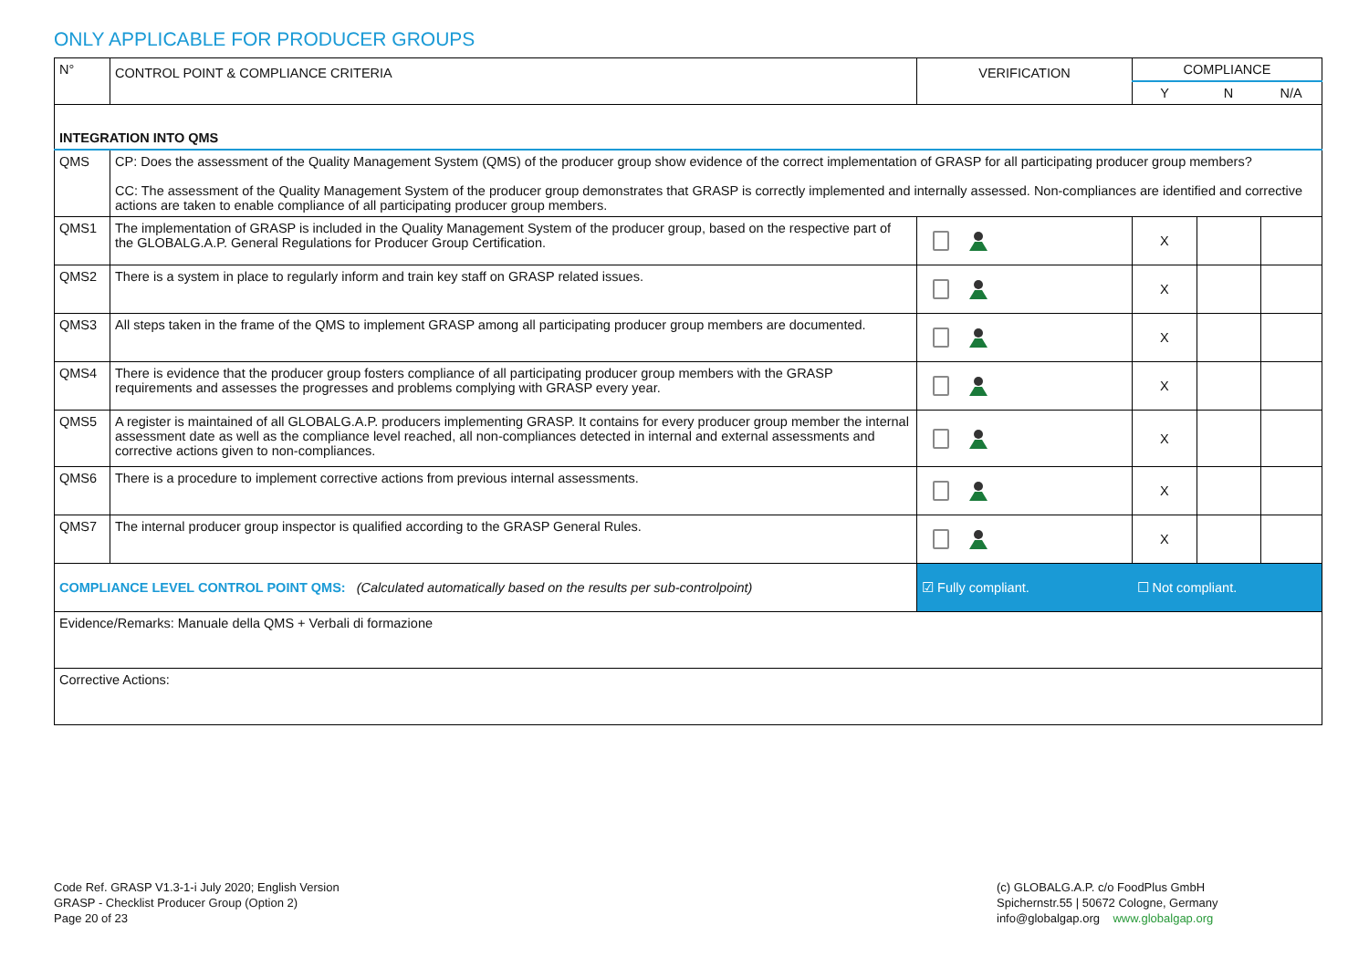ONLY APPLICABLE FOR PRODUCER GROUPS
| N° | CONTROL POINT & COMPLIANCE CRITERIA | VERIFICATION | COMPLIANCE | | |
| | | | Y | N | N/A |
| INTEGRATION INTO QMS | | | | | |
| QMS | CP: Does the assessment of the Quality Management System (QMS) of the producer group show evidence of the correct implementation of GRASP for all participating producer group members? CC: The assessment of the Quality Management System of the producer group demonstrates that GRASP is correctly implemented and internally assessed. Non-compliances are identified and corrective actions are taken to enable compliance of all participating producer group members. | | | | |
| QMS1 | The implementation of GRASP is included in the Quality Management System of the producer group, based on the respective part of the GLOBALG.A.P. General Regulations for Producer Group Certification. | | X | | |
| QMS2 | There is a system in place to regularly inform and train key staff on GRASP related issues. | | X | | |
| QMS3 | All steps taken in the frame of the QMS to implement GRASP among all participating producer group members are documented. | | X | | |
| QMS4 | There is evidence that the producer group fosters compliance of all participating producer group members with the GRASP requirements and assesses the progresses and problems complying with GRASP every year. | | X | | |
| QMS5 | A register is maintained of all GLOBALG.A.P. producers implementing GRASP. It contains for every producer group member the internal assessment date as well as the compliance level reached, all non-compliances detected in internal and external assessments and corrective actions given to non-compliances. | | X | | |
| QMS6 | There is a procedure to implement corrective actions from previous internal assessments. | | X | | |
| QMS7 | The internal producer group inspector is qualified according to the GRASP General Rules. | | X | | |
| COMPLIANCE LEVEL CONTROL POINT QMS: (Calculated automatically based on the results per sub-controlpoint) | | ☑ Fully compliant. | ☐ Not compliant. | | |
| Evidence/Remarks: Manuale della QMS + Verbali di formazione | | | | | |
| Corrective Actions: | | | | | |
Code Ref. GRASP V1.3-1-i July 2020; English Version
GRASP - Checklist Producer Group (Option 2)
Page 20 of 23
(c) GLOBALG.A.P. c/o FoodPlus GmbH
Spichernstr.55 | 50672 Cologne, Germany
info@globalgap.org www.globalgap.org